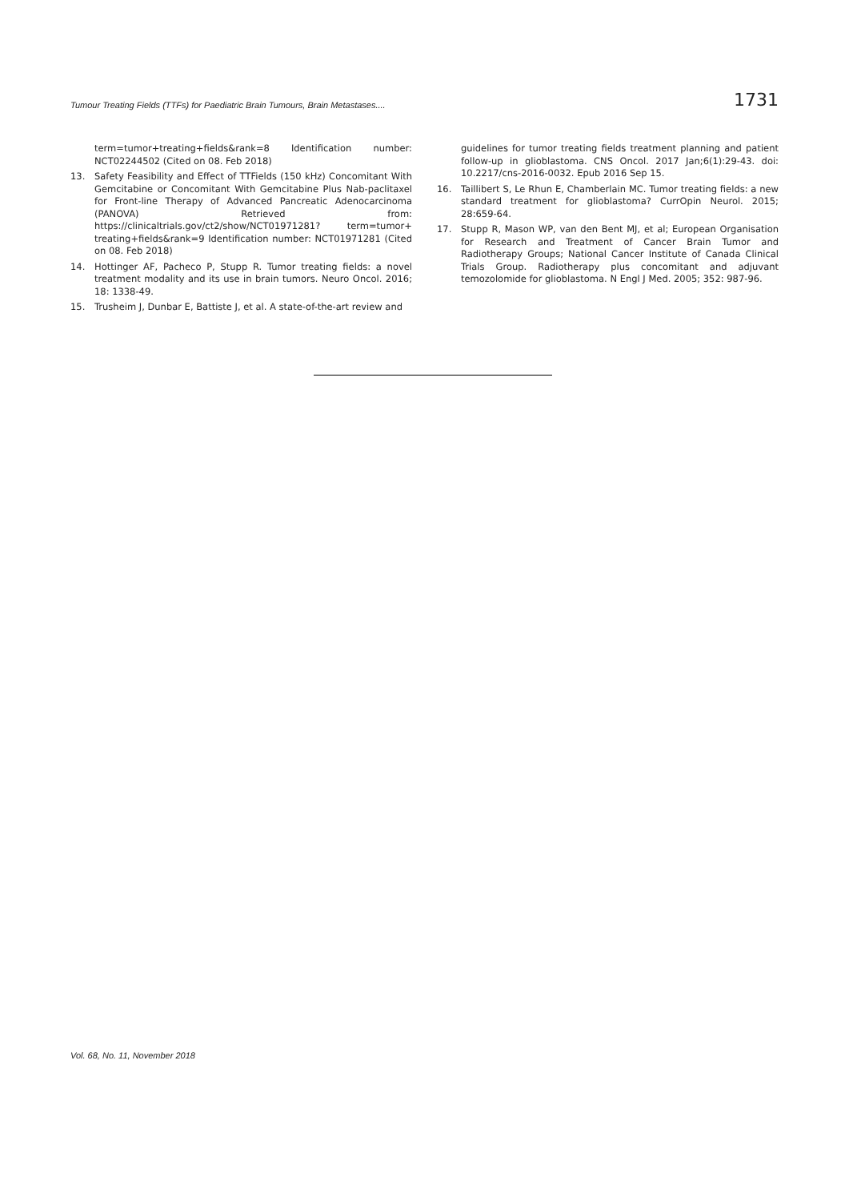Tumour Treating Fields (TTFs) for Paediatric Brain Tumours, Brain Metastases.... 1731
term=tumor+treating+fields&rank=8 Identification number: NCT02244502 (Cited on 08. Feb 2018)
13. Safety Feasibility and Effect of TTFields (150 kHz) Concomitant With Gemcitabine or Concomitant With Gemcitabine Plus Nab-paclitaxel for Front-line Therapy of Advanced Pancreatic Adenocarcinoma (PANOVA) Retrieved from: https://clinicaltrials.gov/ct2/show/NCT01971281? term=tumor+ treating+fields&rank=9 Identification number: NCT01971281 (Cited on 08. Feb 2018)
14. Hottinger AF, Pacheco P, Stupp R. Tumor treating fields: a novel treatment modality and its use in brain tumors. Neuro Oncol. 2016; 18: 1338-49.
15. Trusheim J, Dunbar E, Battiste J, et al. A state-of-the-art review and
guidelines for tumor treating fields treatment planning and patient follow-up in glioblastoma. CNS Oncol. 2017 Jan;6(1):29-43. doi: 10.2217/cns-2016-0032. Epub 2016 Sep 15.
16. Taillibert S, Le Rhun E, Chamberlain MC. Tumor treating fields: a new standard treatment for glioblastoma? CurrOpin Neurol. 2015; 28:659-64.
17. Stupp R, Mason WP, van den Bent MJ, et al; European Organisation for Research and Treatment of Cancer Brain Tumor and Radiotherapy Groups; National Cancer Institute of Canada Clinical Trials Group. Radiotherapy plus concomitant and adjuvant temozolomide for glioblastoma. N Engl J Med. 2005; 352: 987-96.
Vol. 68, No. 11, November 2018